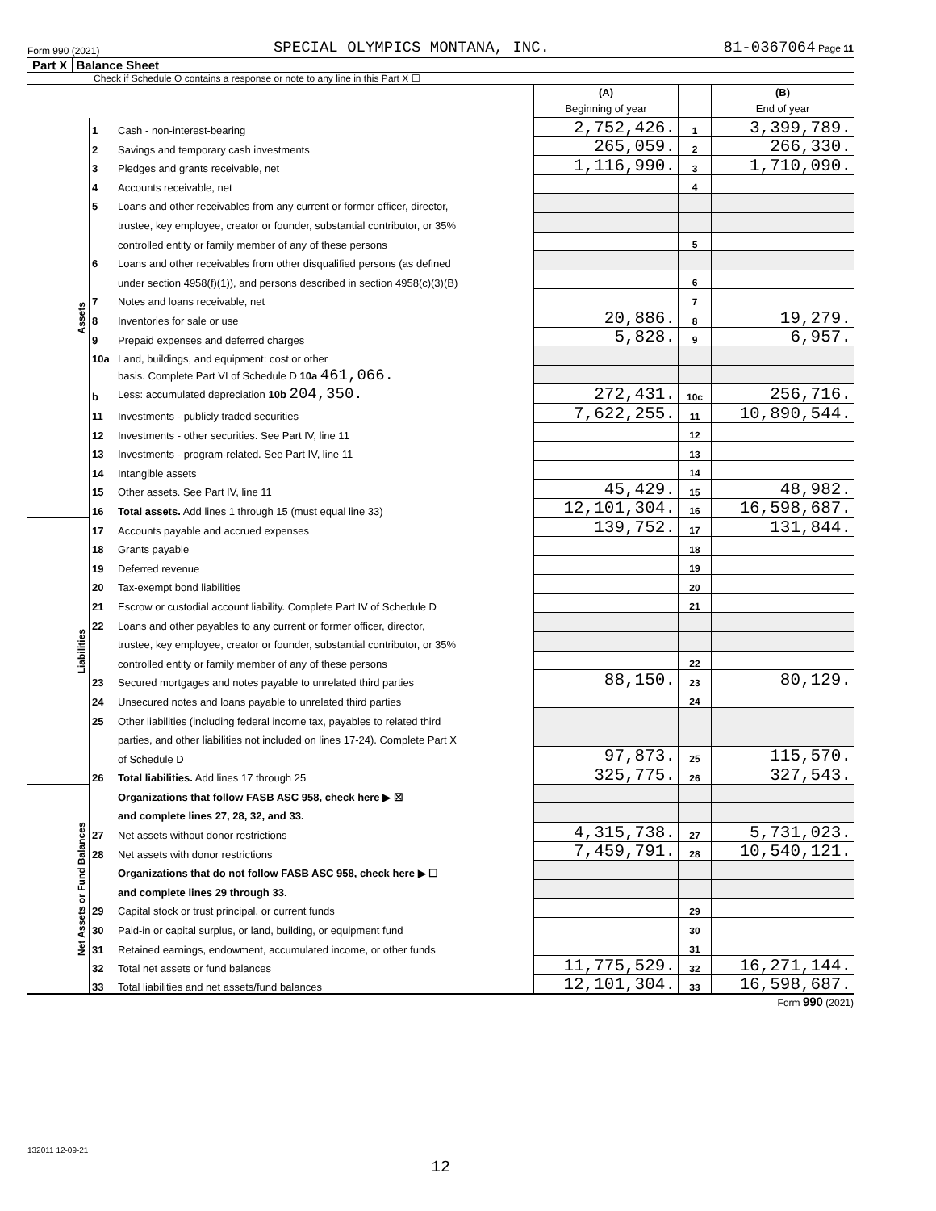Form 990 (2021) SPECIAL OLYMPICS MONTANA, INC. 81-0367064 Page 11
Part X Balance Sheet
Check if Schedule O contains a response or note to any line in this Part X ☐
| | | | (A) Beginning of year | | (B) End of year |
| Assets | 1 | Cash - non-interest-bearing | 2,752,426. | 1 | 3,399,789. |
| | 2 | Savings and temporary cash investments | 265,059. | 2 | 266,330. |
| | 3 | Pledges and grants receivable, net | 1,116,990. | 3 | 1,710,090. |
| | 4 | Accounts receivable, net | | 4 | |
| | 5 | Loans and other receivables from any current or former officer, director, | | | |
| | | trustee, key employee, creator or founder, substantial contributor, or 35% | | | |
| | | controlled entity or family member of any of these persons | | 5 | |
| | 6 | Loans and other receivables from other disqualified persons (as defined | | | |
| | | under section 4958(f)(1)), and persons described in section 4958(c)(3)(B) | | 6 | |
| | 7 | Notes and loans receivable, net | | 7 | |
| | 8 | Inventories for sale or use | 20,886. | 8 | 19,279. |
| | 9 | Prepaid expenses and deferred charges | 5,828. | 9 | 6,957. |
| | 10a | Land, buildings, and equipment: cost or other | | | |
| | | basis. Complete Part VI of Schedule D 10a 461,066. | | | |
| | b | Less: accumulated depreciation 10b 204,350. | 272,431. | 10c | 256,716. |
| | 11 | Investments - publicly traded securities | 7,622,255. | 11 | 10,890,544. |
| | 12 | Investments - other securities. See Part IV, line 11 | | 12 | |
| | 13 | Investments - program-related. See Part IV, line 11 | | 13 | |
| | 14 | Intangible assets | | 14 | |
| | 15 | Other assets. See Part IV, line 11 | 45,429. | 15 | 48,982. |
| | 16 | Total assets. Add lines 1 through 15 (must equal line 33) | 12,101,304. | 16 | 16,598,687. |
| Liabilities | 17 | Accounts payable and accrued expenses | 139,752. | 17 | 131,844. |
| | 18 | Grants payable | | 18 | |
| | 19 | Deferred revenue | | 19 | |
| | 20 | Tax-exempt bond liabilities | | 20 | |
| | 21 | Escrow or custodial account liability. Complete Part IV of Schedule D | | 21 | |
| | 22 | Loans and other payables to any current or former officer, director, | | | |
| | | trustee, key employee, creator or founder, substantial contributor, or 35% | | | |
| | | controlled entity or family member of any of these persons | | 22 | |
| | 23 | Secured mortgages and notes payable to unrelated third parties | 88,150. | 23 | 80,129. |
| | 24 | Unsecured notes and loans payable to unrelated third parties | | 24 | |
| | 25 | Other liabilities (including federal income tax, payables to related third | | | |
| | | parties, and other liabilities not included on lines 17-24). Complete Part X | | | |
| | | of Schedule D | 97,873. | 25 | 115,570. |
| | 26 | Total liabilities. Add lines 17 through 25 | 325,775. | 26 | 327,543. |
| Net Assets or Fund Balances | | Organizations that follow FASB ASC 958, check here ▶ ☒ | | | |
| | | and complete lines 27, 28, 32, and 33. | | | |
| | 27 | Net assets without donor restrictions | 4,315,738. | 27 | 5,731,023. |
| | 28 | Net assets with donor restrictions | 7,459,791. | 28 | 10,540,121. |
| | | Organizations that do not follow FASB ASC 958, check here ▶ ☐ | | | |
| | | and complete lines 29 through 33. | | | |
| | 29 | Capital stock or trust principal, or current funds | | 29 | |
| | 30 | Paid-in or capital surplus, or land, building, or equipment fund | | 30 | |
| | 31 | Retained earnings, endowment, accumulated income, or other funds | | 31 | |
| | 32 | Total net assets or fund balances | 11,775,529. | 32 | 16,271,144. |
| | 33 | Total liabilities and net assets/fund balances | 12,101,304. | 33 | 16,598,687. |
Form 990 (2021)
132011 12-09-21
12